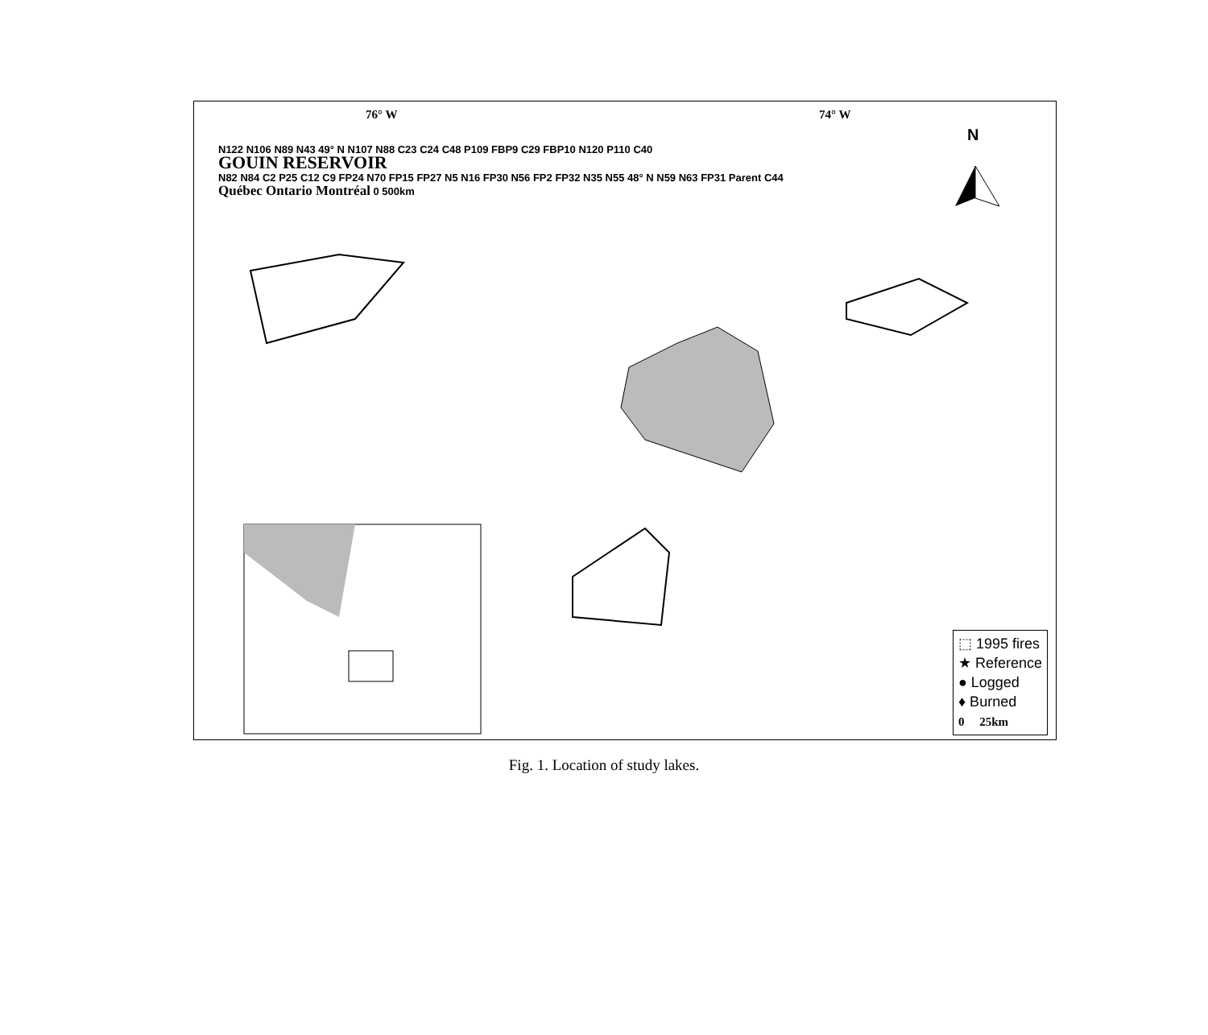76° W 74° W
N
N122 N106 N89 N43 49° N N107 N88 C23 C24 C48 P109 FBP9 C29 FBP10 N120 P110 C40
GOUIN RESERVOIR
N82 N84 C2 P25 C12 C9 FP24 N70 FP15 FP27 N5 N16 FP30 N56 FP2 FP32 N35 N55 48° N N59 N63 FP31 Parent C44
Québec Ontario Montréal 0 500km
⬚ 1995 fires
★ Reference
● Logged
♦ Burned
0 25km
Fig. 1. Location of study lakes.